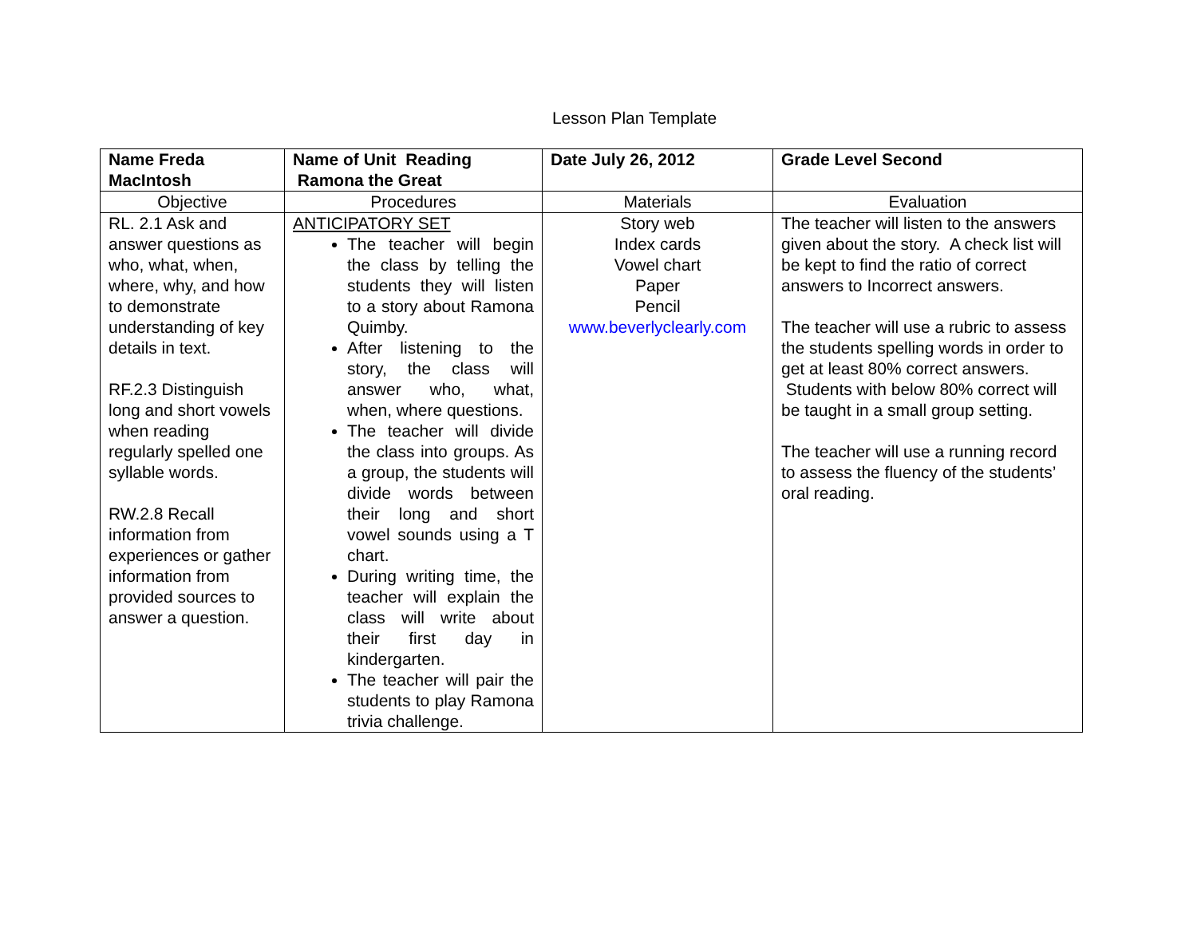Lesson Plan Template
| Name Freda MacIntosh | Name of Unit Reading Ramona the Great | Date July 26, 2012 | Grade Level Second |
| --- | --- | --- | --- |
| Objective | Procedures | Materials | Evaluation |
| RL. 2.1 Ask and answer questions as who, what, when, where, why, and how to demonstrate understanding of key details in text. RF.2.3 Distinguish long and short vowels when reading regularly spelled one syllable words. RW.2.8 Recall information from experiences or gather information from provided sources to answer a question. | ANTICIPATORY SET The teacher will begin the class by telling the students they will listen to a story about Ramona Quimby. After listening to the story, the class will answer who, what, when, where questions. The teacher will divide the class into groups. As a group, the students will divide words between their long and short vowel sounds using a T chart. During writing time, the teacher will explain the class will write about their first day in kindergarten. The teacher will pair the students to play Ramona trivia challenge. | Story web Index cards Vowel chart Paper Pencil www.beverlyclearly.com | The teacher will listen to the answers given about the story. A check list will be kept to find the ratio of correct answers to Incorrect answers. The teacher will use a rubric to assess the students spelling words in order to get at least 80% correct answers. Students with below 80% correct will be taught in a small group setting. The teacher will use a running record to assess the fluency of the students’ oral reading. |